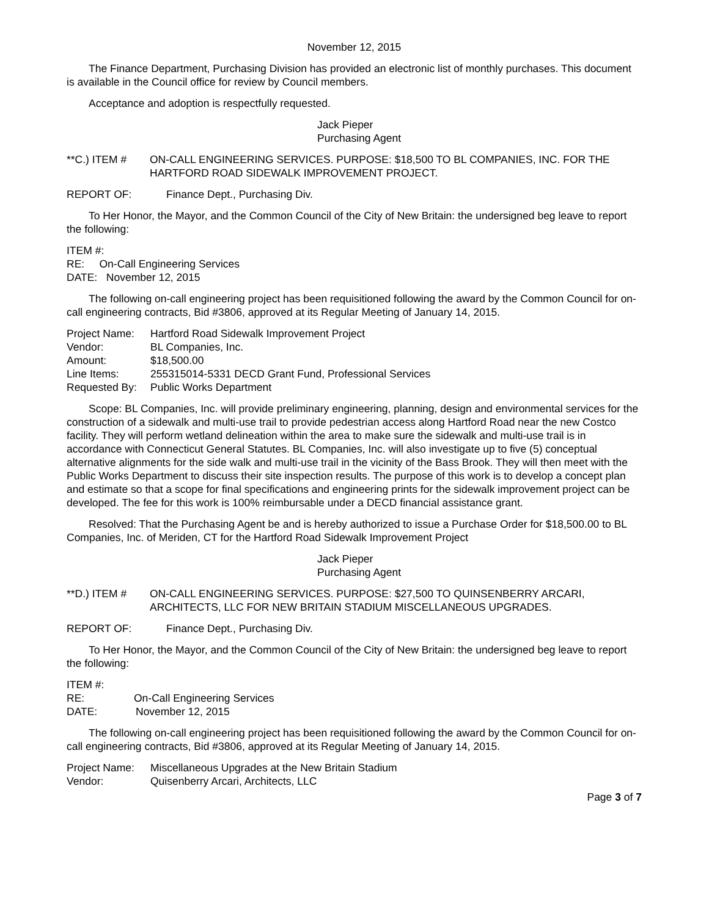November 12, 2015
The Finance Department, Purchasing Division has provided an electronic list of monthly purchases. This document is available in the Council office for review by Council members.
Acceptance and adoption is respectfully requested.
Jack Pieper
Purchasing Agent
**C.) ITEM # ON-CALL ENGINEERING SERVICES. PURPOSE: $18,500 TO BL COMPANIES, INC. FOR THE HARTFORD ROAD SIDEWALK IMPROVEMENT PROJECT.
REPORT OF: Finance Dept., Purchasing Div.
To Her Honor, the Mayor, and the Common Council of the City of New Britain: the undersigned beg leave to report the following:
ITEM #:
RE: On-Call Engineering Services
DATE: November 12, 2015
The following on-call engineering project has been requisitioned following the award by the Common Council for on-call engineering contracts, Bid #3806, approved at its Regular Meeting of January 14, 2015.
Project Name: Hartford Road Sidewalk Improvement Project
Vendor: BL Companies, Inc.
Amount: $18,500.00
Line Items: 255315014-5331 DECD Grant Fund, Professional Services
Requested By: Public Works Department
Scope: BL Companies, Inc. will provide preliminary engineering, planning, design and environmental services for the construction of a sidewalk and multi-use trail to provide pedestrian access along Hartford Road near the new Costco facility. They will perform wetland delineation within the area to make sure the sidewalk and multi-use trail is in accordance with Connecticut General Statutes. BL Companies, Inc. will also investigate up to five (5) conceptual alternative alignments for the side walk and multi-use trail in the vicinity of the Bass Brook. They will then meet with the Public Works Department to discuss their site inspection results. The purpose of this work is to develop a concept plan and estimate so that a scope for final specifications and engineering prints for the sidewalk improvement project can be developed. The fee for this work is 100% reimbursable under a DECD financial assistance grant.
Resolved: That the Purchasing Agent be and is hereby authorized to issue a Purchase Order for $18,500.00 to BL Companies, Inc. of Meriden, CT for the Hartford Road Sidewalk Improvement Project
Jack Pieper
Purchasing Agent
**D.) ITEM # ON-CALL ENGINEERING SERVICES. PURPOSE: $27,500 TO QUINSENBERRY ARCARI, ARCHITECTS, LLC FOR NEW BRITAIN STADIUM MISCELLANEOUS UPGRADES.
REPORT OF: Finance Dept., Purchasing Div.
To Her Honor, the Mayor, and the Common Council of the City of New Britain: the undersigned beg leave to report the following:
ITEM #:
RE: On-Call Engineering Services
DATE: November 12, 2015
The following on-call engineering project has been requisitioned following the award by the Common Council for on-call engineering contracts, Bid #3806, approved at its Regular Meeting of January 14, 2015.
Project Name: Miscellaneous Upgrades at the New Britain Stadium
Vendor: Quisenberry Arcari, Architects, LLC
Page 3 of 7